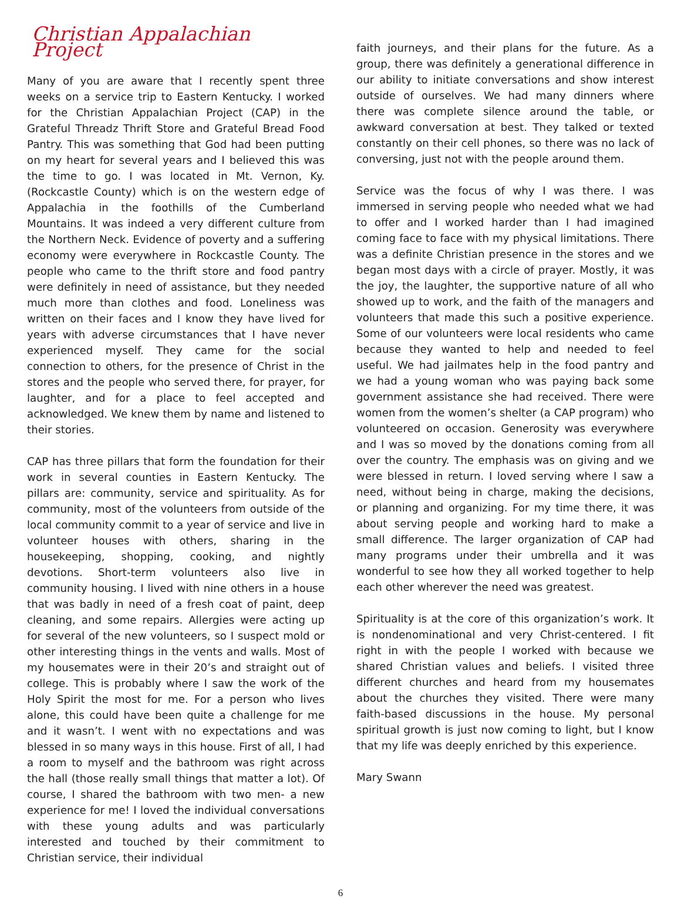Christian Appalachian Project
Many of you are aware that I recently spent three weeks on a service trip to Eastern Kentucky. I worked for the Christian Appalachian Project (CAP) in the Grateful Threadz Thrift Store and Grateful Bread Food Pantry. This was something that God had been putting on my heart for several years and I believed this was the time to go. I was located in Mt. Vernon, Ky. (Rockcastle County) which is on the western edge of Appalachia in the foothills of the Cumberland Mountains. It was indeed a very different culture from the Northern Neck. Evidence of poverty and a suffering economy were everywhere in Rockcastle County. The people who came to the thrift store and food pantry were definitely in need of assistance, but they needed much more than clothes and food. Loneliness was written on their faces and I know they have lived for years with adverse circumstances that I have never experienced myself. They came for the social connection to others, for the presence of Christ in the stores and the people who served there, for prayer, for laughter, and for a place to feel accepted and acknowledged. We knew them by name and listened to their stories.
CAP has three pillars that form the foundation for their work in several counties in Eastern Kentucky. The pillars are: community, service and spirituality. As for community, most of the volunteers from outside of the local community commit to a year of service and live in volunteer houses with others, sharing in the housekeeping, shopping, cooking, and nightly devotions. Short-term volunteers also live in community housing. I lived with nine others in a house that was badly in need of a fresh coat of paint, deep cleaning, and some repairs. Allergies were acting up for several of the new volunteers, so I suspect mold or other interesting things in the vents and walls. Most of my housemates were in their 20’s and straight out of college. This is probably where I saw the work of the Holy Spirit the most for me. For a person who lives alone, this could have been quite a challenge for me and it wasn’t. I went with no expectations and was blessed in so many ways in this house. First of all, I had a room to myself and the bathroom was right across the hall (those really small things that matter a lot). Of course, I shared the bathroom with two men- a new experience for me! I loved the individual conversations with these young adults and was particularly interested and touched by their commitment to Christian service, their individual
faith journeys, and their plans for the future. As a group, there was definitely a generational difference in our ability to initiate conversations and show interest outside of ourselves. We had many dinners where there was complete silence around the table, or awkward conversation at best. They talked or texted constantly on their cell phones, so there was no lack of conversing, just not with the people around them.
Service was the focus of why I was there. I was immersed in serving people who needed what we had to offer and I worked harder than I had imagined coming face to face with my physical limitations. There was a definite Christian presence in the stores and we began most days with a circle of prayer. Mostly, it was the joy, the laughter, the supportive nature of all who showed up to work, and the faith of the managers and volunteers that made this such a positive experience. Some of our volunteers were local residents who came because they wanted to help and needed to feel useful. We had jailmates help in the food pantry and we had a young woman who was paying back some government assistance she had received. There were women from the women’s shelter (a CAP program) who volunteered on occasion. Generosity was everywhere and I was so moved by the donations coming from all over the country. The emphasis was on giving and we were blessed in return. I loved serving where I saw a need, without being in charge, making the decisions, or planning and organizing. For my time there, it was about serving people and working hard to make a small difference. The larger organization of CAP had many programs under their umbrella and it was wonderful to see how they all worked together to help each other wherever the need was greatest.
Spirituality is at the core of this organization’s work. It is nondenominational and very Christ-centered. I fit right in with the people I worked with because we shared Christian values and beliefs. I visited three different churches and heard from my housemates about the churches they visited. There were many faith-based discussions in the house. My personal spiritual growth is just now coming to light, but I know that my life was deeply enriched by this experience.
Mary Swann
6